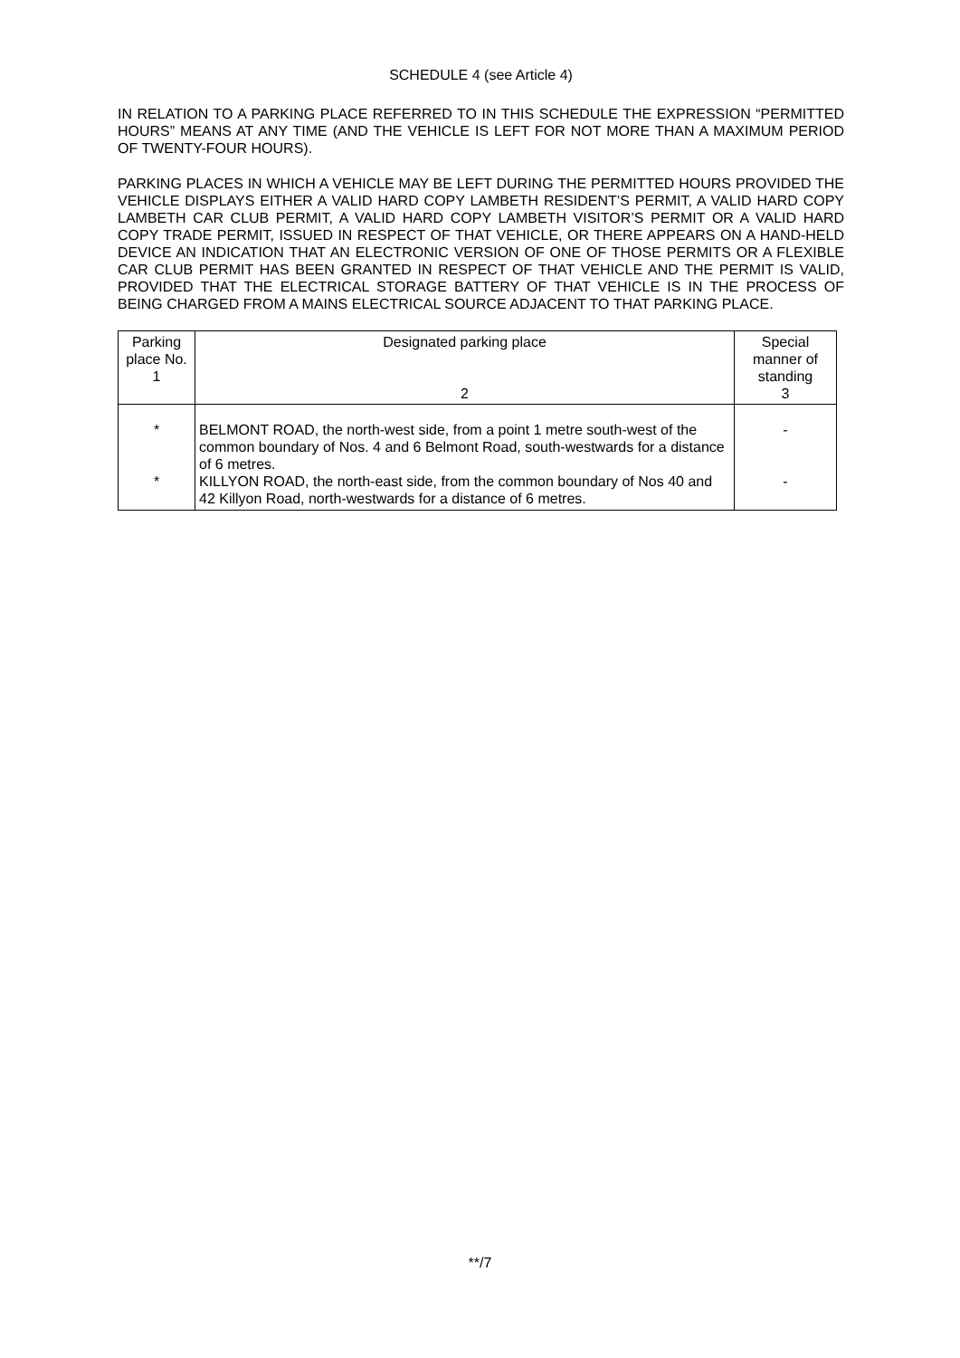SCHEDULE 4 (see Article 4)
IN RELATION TO A PARKING PLACE REFERRED TO IN THIS SCHEDULE THE EXPRESSION “PERMITTED HOURS” MEANS AT ANY TIME (AND THE VEHICLE IS LEFT FOR NOT MORE THAN A MAXIMUM PERIOD OF TWENTY-FOUR HOURS).
PARKING PLACES IN WHICH A VEHICLE MAY BE LEFT DURING THE PERMITTED HOURS PROVIDED THE VEHICLE DISPLAYS EITHER A VALID HARD COPY LAMBETH RESIDENT’S PERMIT, A VALID HARD COPY LAMBETH CAR CLUB PERMIT, A VALID HARD COPY LAMBETH VISITOR’S PERMIT OR A VALID HARD COPY TRADE PERMIT, ISSUED IN RESPECT OF THAT VEHICLE, OR THERE APPEARS ON A HAND-HELD DEVICE AN INDICATION THAT AN ELECTRONIC VERSION OF ONE OF THOSE PERMITS OR A FLEXIBLE CAR CLUB PERMIT HAS BEEN GRANTED IN RESPECT OF THAT VEHICLE AND THE PERMIT IS VALID, PROVIDED THAT THE ELECTRICAL STORAGE BATTERY OF THAT VEHICLE IS IN THE PROCESS OF BEING CHARGED FROM A MAINS ELECTRICAL SOURCE ADJACENT TO THAT PARKING PLACE.
| Parking place No. 1 | Designated parking place 2 | Special manner of standing 3 |
| --- | --- | --- |
| * * | BELMONT ROAD, the north-west side, from a point 1 metre south-west of the common boundary of Nos. 4 and 6 Belmont Road, south-westwards for a distance of 6 metres. KILLYON ROAD, the north-east side, from the common boundary of Nos 40 and 42 Killyon Road, north-westwards for a distance of 6 metres. | - - |
**/7